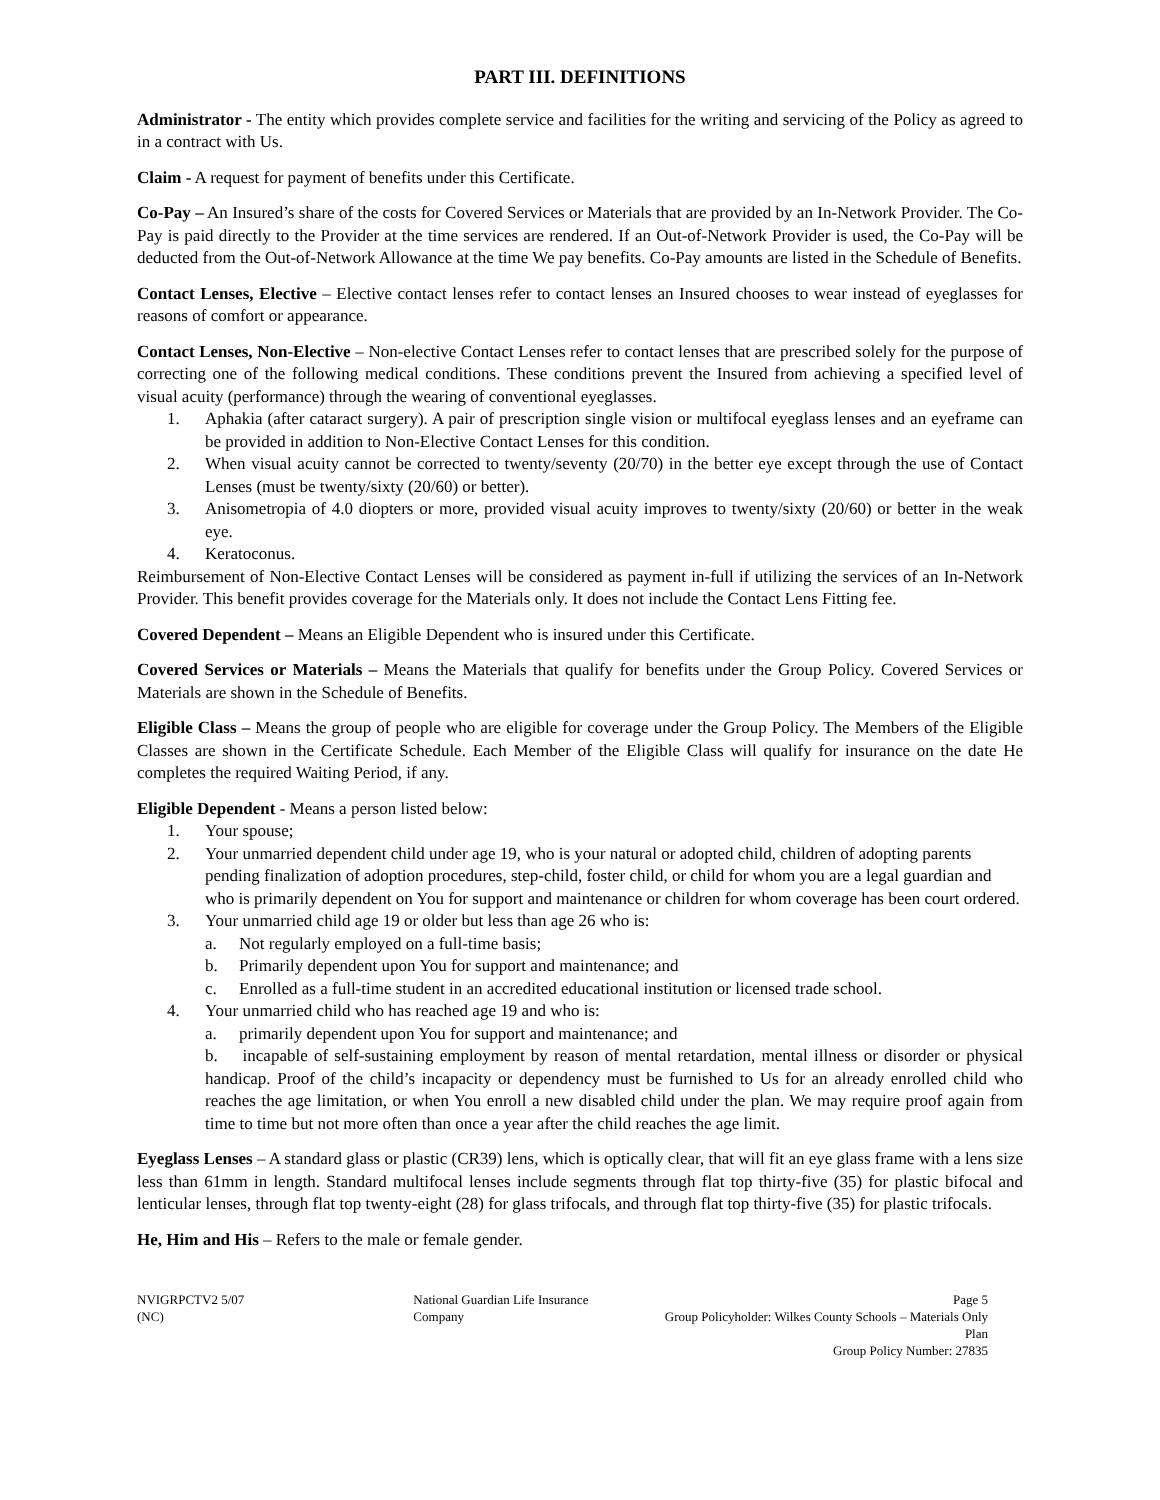PART III. DEFINITIONS
Administrator - The entity which provides complete service and facilities for the writing and servicing of the Policy as agreed to in a contract with Us.
Claim - A request for payment of benefits under this Certificate.
Co-Pay – An Insured’s share of the costs for Covered Services or Materials that are provided by an In-Network Provider. The Co-Pay is paid directly to the Provider at the time services are rendered. If an Out-of-Network Provider is used, the Co-Pay will be deducted from the Out-of-Network Allowance at the time We pay benefits. Co-Pay amounts are listed in the Schedule of Benefits.
Contact Lenses, Elective – Elective contact lenses refer to contact lenses an Insured chooses to wear instead of eyeglasses for reasons of comfort or appearance.
Contact Lenses, Non-Elective – Non-elective Contact Lenses refer to contact lenses that are prescribed solely for the purpose of correcting one of the following medical conditions. These conditions prevent the Insured from achieving a specified level of visual acuity (performance) through the wearing of conventional eyeglasses.
1. Aphakia (after cataract surgery). A pair of prescription single vision or multifocal eyeglass lenses and an eyeframe can be provided in addition to Non-Elective Contact Lenses for this condition.
2. When visual acuity cannot be corrected to twenty/seventy (20/70) in the better eye except through the use of Contact Lenses (must be twenty/sixty (20/60) or better).
3. Anisometropia of 4.0 diopters or more, provided visual acuity improves to twenty/sixty (20/60) or better in the weak eye.
4. Keratoconus.
Reimbursement of Non-Elective Contact Lenses will be considered as payment in-full if utilizing the services of an In-Network Provider. This benefit provides coverage for the Materials only. It does not include the Contact Lens Fitting fee.
Covered Dependent – Means an Eligible Dependent who is insured under this Certificate.
Covered Services or Materials – Means the Materials that qualify for benefits under the Group Policy. Covered Services or Materials are shown in the Schedule of Benefits.
Eligible Class – Means the group of people who are eligible for coverage under the Group Policy. The Members of the Eligible Classes are shown in the Certificate Schedule. Each Member of the Eligible Class will qualify for insurance on the date He completes the required Waiting Period, if any.
Eligible Dependent - Means a person listed below:
1. Your spouse;
2. Your unmarried dependent child under age 19, who is your natural or adopted child, children of adopting parents pending finalization of adoption procedures, step-child, foster child, or child for whom you are a legal guardian and who is primarily dependent on You for support and maintenance or children for whom coverage has been court ordered.
3. Your unmarried child age 19 or older but less than age 26 who is:
a. Not regularly employed on a full-time basis;
b. Primarily dependent upon You for support and maintenance; and
c. Enrolled as a full-time student in an accredited educational institution or licensed trade school.
4. Your unmarried child who has reached age 19 and who is:
a. primarily dependent upon You for support and maintenance; and
b. incapable of self-sustaining employment by reason of mental retardation, mental illness or disorder or physical handicap. Proof of the child’s incapacity or dependency must be furnished to Us for an already enrolled child who reaches the age limitation, or when You enroll a new disabled child under the plan. We may require proof again from time to time but not more often than once a year after the child reaches the age limit.
Eyeglass Lenses – A standard glass or plastic (CR39) lens, which is optically clear, that will fit an eye glass frame with a lens size less than 61mm in length. Standard multifocal lenses include segments through flat top thirty-five (35) for plastic bifocal and lenticular lenses, through flat top twenty-eight (28) for glass trifocals, and through flat top thirty-five (35) for plastic trifocals.
He, Him and His – Refers to the male or female gender.
NVIGRPCTV2 5/07 (NC) National Guardian Life Insurance Company Page 5
Group Policyholder: Wilkes County Schools – Materials Only Plan
Group Policy Number: 27835